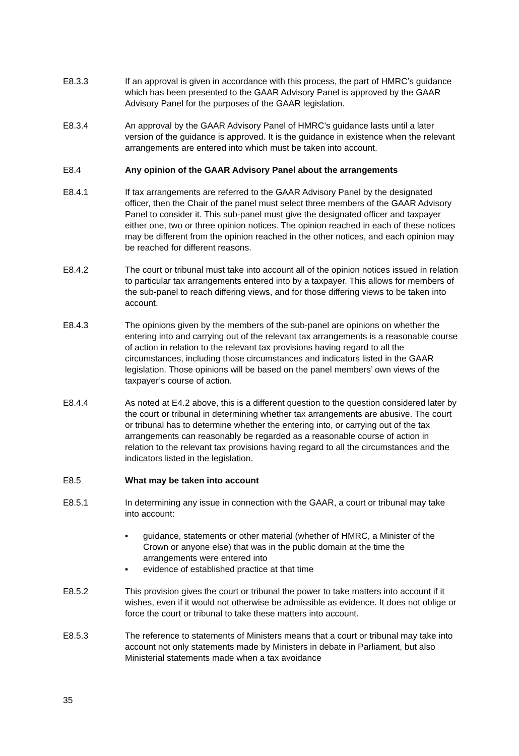E8.3.3 If an approval is given in accordance with this process, the part of HMRC’s guidance which has been presented to the GAAR Advisory Panel is approved by the GAAR Advisory Panel for the purposes of the GAAR legislation.
E8.3.4 An approval by the GAAR Advisory Panel of HMRC’s guidance lasts until a later version of the guidance is approved. It is the guidance in existence when the relevant arrangements are entered into which must be taken into account.
E8.4 Any opinion of the GAAR Advisory Panel about the arrangements
E8.4.1 If tax arrangements are referred to the GAAR Advisory Panel by the designated officer, then the Chair of the panel must select three members of the GAAR Advisory Panel to consider it. This sub-panel must give the designated officer and taxpayer either one, two or three opinion notices. The opinion reached in each of these notices may be different from the opinion reached in the other notices, and each opinion may be reached for different reasons.
E8.4.2 The court or tribunal must take into account all of the opinion notices issued in relation to particular tax arrangements entered into by a taxpayer. This allows for members of the sub-panel to reach differing views, and for those differing views to be taken into account.
E8.4.3 The opinions given by the members of the sub-panel are opinions on whether the entering into and carrying out of the relevant tax arrangements is a reasonable course of action in relation to the relevant tax provisions having regard to all the circumstances, including those circumstances and indicators listed in the GAAR legislation. Those opinions will be based on the panel members’ own views of the taxpayer’s course of action.
E8.4.4 As noted at E4.2 above, this is a different question to the question considered later by the court or tribunal in determining whether tax arrangements are abusive. The court or tribunal has to determine whether the entering into, or carrying out of the tax arrangements can reasonably be regarded as a reasonable course of action in relation to the relevant tax provisions having regard to all the circumstances and the indicators listed in the legislation.
E8.5 What may be taken into account
E8.5.1 In determining any issue in connection with the GAAR, a court or tribunal may take into account:
▪ guidance, statements or other material (whether of HMRC, a Minister of the Crown or anyone else) that was in the public domain at the time the arrangements were entered into
▪ evidence of established practice at that time
E8.5.2 This provision gives the court or tribunal the power to take matters into account if it wishes, even if it would not otherwise be admissible as evidence. It does not oblige or force the court or tribunal to take these matters into account.
E8.5.3 The reference to statements of Ministers means that a court or tribunal may take into account not only statements made by Ministers in debate in Parliament, but also Ministerial statements made when a tax avoidance
35